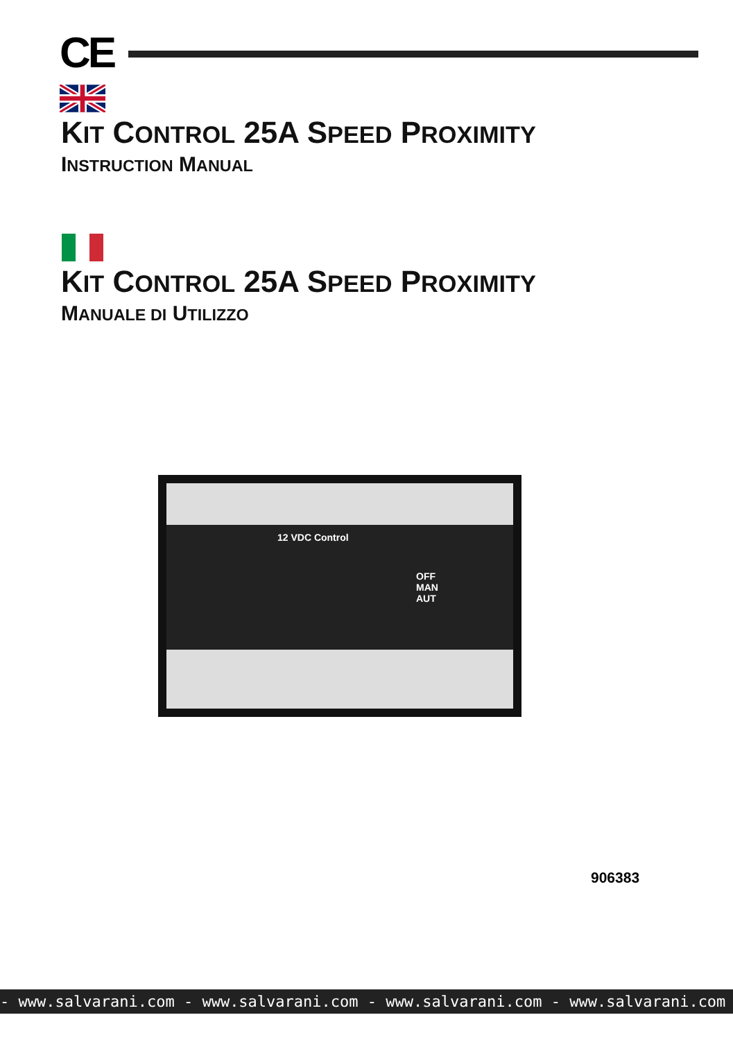CE
KIT CONTROL 25A SPEED PROXIMITY
INSTRUCTION MANUAL
KIT CONTROL 25A SPEED PROXIMITY
MANUALE DI UTILIZZO
12 VDC Control
OFF
MAN AUT
906383
- www.salvarani.com - www.salvarani.com - www.salvarani.com - www.salvarani.com